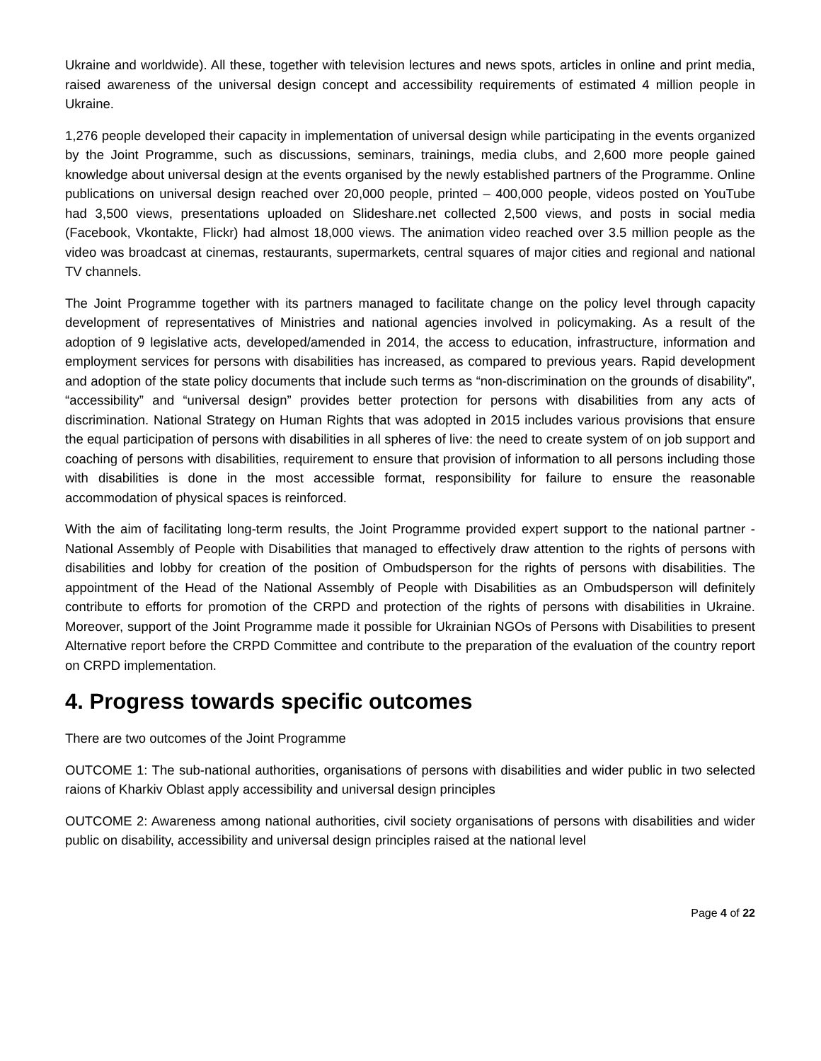Ukraine and worldwide). All these, together with television lectures and news spots, articles in online and print media, raised awareness of the universal design concept and accessibility requirements of estimated 4 million people in Ukraine.
1,276 people developed their capacity in implementation of universal design while participating in the events organized by the Joint Programme, such as discussions, seminars, trainings, media clubs, and 2,600 more people gained knowledge about universal design at the events organised by the newly established partners of the Programme. Online publications on universal design reached over 20,000 people, printed – 400,000 people, videos posted on YouTube had 3,500 views, presentations uploaded on Slideshare.net collected 2,500 views, and posts in social media (Facebook, Vkontakte, Flickr) had almost 18,000 views. The animation video reached over 3.5 million people as the video was broadcast at cinemas, restaurants, supermarkets, central squares of major cities and regional and national TV channels.
The Joint Programme together with its partners managed to facilitate change on the policy level through capacity development of representatives of Ministries and national agencies involved in policymaking. As a result of the adoption of 9 legislative acts, developed/amended in 2014, the access to education, infrastructure, information and employment services for persons with disabilities has increased, as compared to previous years. Rapid development and adoption of the state policy documents that include such terms as “non-discrimination on the grounds of disability”, “accessibility” and “universal design” provides better protection for persons with disabilities from any acts of discrimination. National Strategy on Human Rights that was adopted in 2015 includes various provisions that ensure the equal participation of persons with disabilities in all spheres of live: the need to create system of on job support and coaching of persons with disabilities, requirement to ensure that provision of information to all persons including those with disabilities is done in the most accessible format, responsibility for failure to ensure the reasonable accommodation of physical spaces is reinforced.
With the aim of facilitating long-term results, the Joint Programme provided expert support to the national partner - National Assembly of People with Disabilities that managed to effectively draw attention to the rights of persons with disabilities and lobby for creation of the position of Ombudsperson for the rights of persons with disabilities. The appointment of the Head of the National Assembly of People with Disabilities as an Ombudsperson will definitely contribute to efforts for promotion of the CRPD and protection of the rights of persons with disabilities in Ukraine. Moreover, support of the Joint Programme made it possible for Ukrainian NGOs of Persons with Disabilities to present Alternative report before the CRPD Committee and contribute to the preparation of the evaluation of the country report on CRPD implementation.
4. Progress towards specific outcomes
There are two outcomes of the Joint Programme
OUTCOME 1: The sub-national authorities, organisations of persons with disabilities and wider public in two selected raions of Kharkiv Oblast apply accessibility and universal design principles
OUTCOME 2: Awareness among national authorities, civil society organisations of persons with disabilities and wider public on disability, accessibility and universal design principles raised at the national level
Page 4 of 22